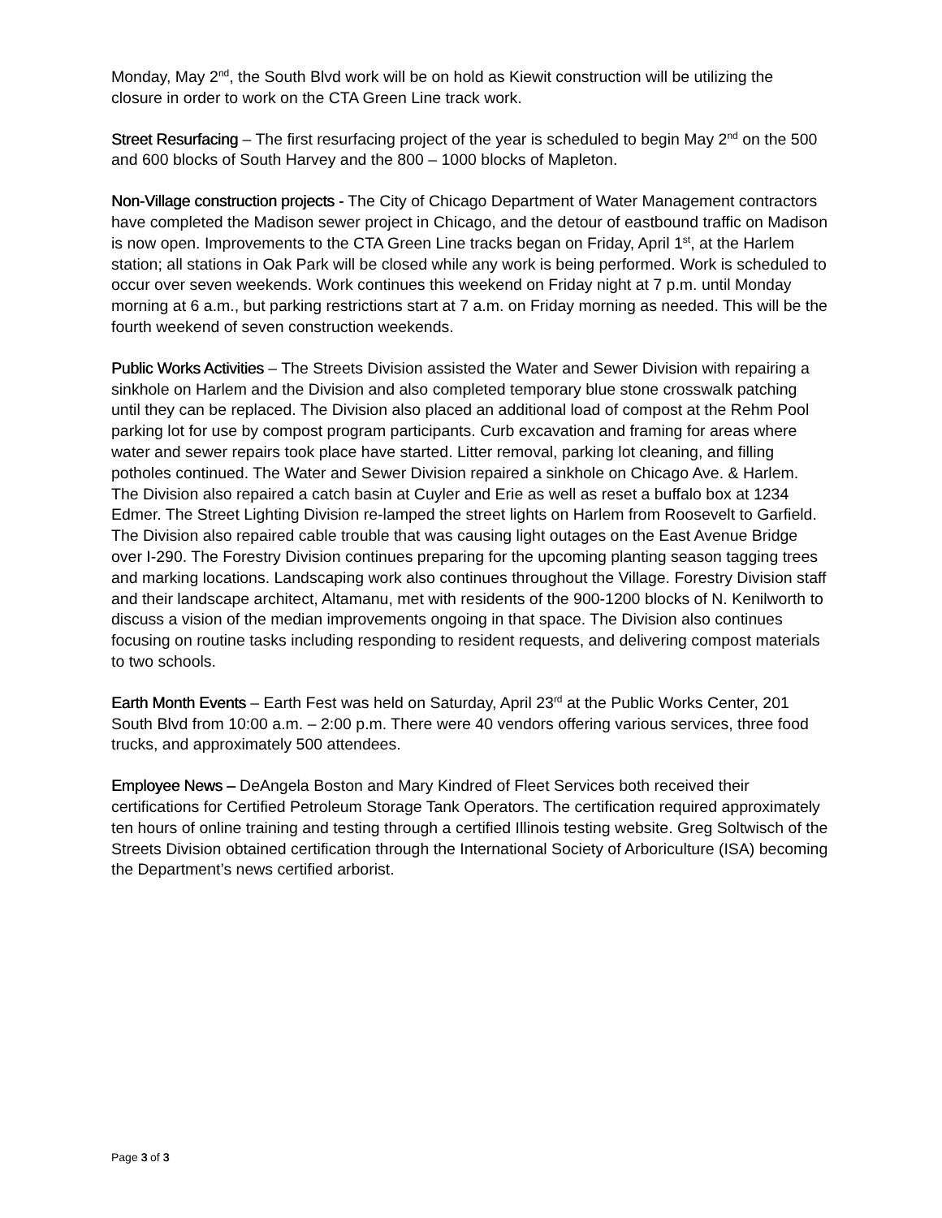Monday, May 2<sup>nd</sup>, the South Blvd work will be on hold as Kiewit construction will be utilizing the closure in order to work on the CTA Green Line track work.
Street Resurfacing – The first resurfacing project of the year is scheduled to begin May 2<sup>nd</sup> on the 500 and 600 blocks of South Harvey and the 800 – 1000 blocks of Mapleton.
Non-Village construction projects - The City of Chicago Department of Water Management contractors have completed the Madison sewer project in Chicago, and the detour of eastbound traffic on Madison is now open. Improvements to the CTA Green Line tracks began on Friday, April 1<sup>st</sup>, at the Harlem station; all stations in Oak Park will be closed while any work is being performed. Work is scheduled to occur over seven weekends. Work continues this weekend on Friday night at 7 p.m. until Monday morning at 6 a.m., but parking restrictions start at 7 a.m. on Friday morning as needed. This will be the fourth weekend of seven construction weekends.
Public Works Activities – The Streets Division assisted the Water and Sewer Division with repairing a sinkhole on Harlem and the Division and also completed temporary blue stone crosswalk patching until they can be replaced. The Division also placed an additional load of compost at the Rehm Pool parking lot for use by compost program participants. Curb excavation and framing for areas where water and sewer repairs took place have started. Litter removal, parking lot cleaning, and filling potholes continued. The Water and Sewer Division repaired a sinkhole on Chicago Ave. & Harlem. The Division also repaired a catch basin at Cuyler and Erie as well as reset a buffalo box at 1234 Edmer. The Street Lighting Division re-lamped the street lights on Harlem from Roosevelt to Garfield. The Division also repaired cable trouble that was causing light outages on the East Avenue Bridge over I-290. The Forestry Division continues preparing for the upcoming planting season tagging trees and marking locations. Landscaping work also continues throughout the Village. Forestry Division staff and their landscape architect, Altamanu, met with residents of the 900-1200 blocks of N. Kenilworth to discuss a vision of the median improvements ongoing in that space. The Division also continues focusing on routine tasks including responding to resident requests, and delivering compost materials to two schools.
Earth Month Events – Earth Fest was held on Saturday, April 23<sup>rd</sup> at the Public Works Center, 201 South Blvd from 10:00 a.m. – 2:00 p.m. There were 40 vendors offering various services, three food trucks, and approximately 500 attendees.
Employee News – DeAngela Boston and Mary Kindred of Fleet Services both received their certifications for Certified Petroleum Storage Tank Operators. The certification required approximately ten hours of online training and testing through a certified Illinois testing website. Greg Soltwisch of the Streets Division obtained certification through the International Society of Arboriculture (ISA) becoming the Department’s news certified arborist.
Page 3 of 3